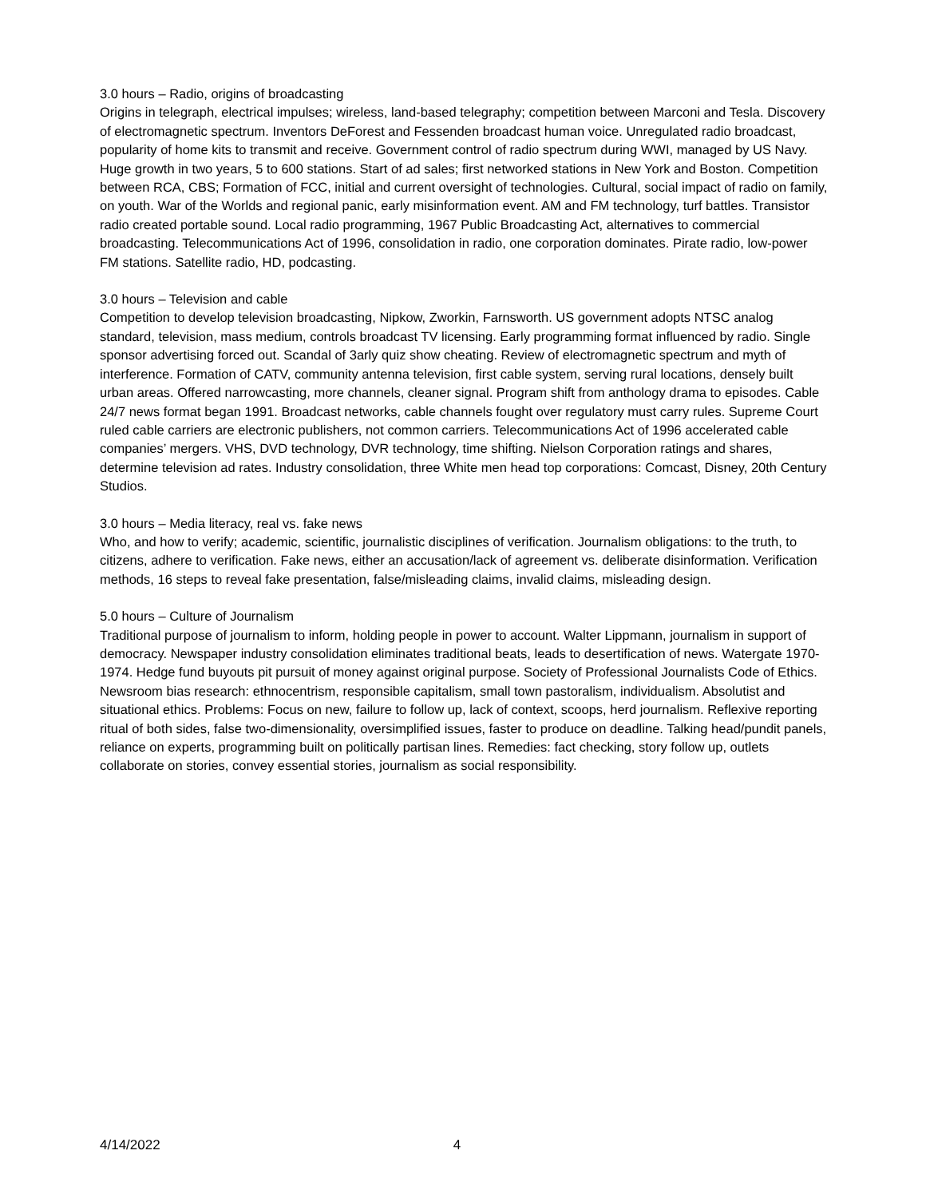3.0 hours – Radio, origins of broadcasting
Origins in telegraph, electrical impulses; wireless, land-based telegraphy; competition between Marconi and Tesla. Discovery of electromagnetic spectrum. Inventors DeForest and Fessenden broadcast human voice. Unregulated radio broadcast, popularity of home kits to transmit and receive. Government control of radio spectrum during WWI, managed by US Navy. Huge growth in two years, 5 to 600 stations. Start of ad sales; first networked stations in New York and Boston. Competition between RCA, CBS; Formation of FCC, initial and current oversight of technologies. Cultural, social impact of radio on family, on youth. War of the Worlds and regional panic, early misinformation event. AM and FM technology, turf battles. Transistor radio created portable sound. Local radio programming, 1967 Public Broadcasting Act, alternatives to commercial broadcasting. Telecommunications Act of 1996, consolidation in radio, one corporation dominates. Pirate radio, low-power FM stations. Satellite radio, HD, podcasting.
3.0 hours – Television and cable
Competition to develop television broadcasting, Nipkow, Zworkin, Farnsworth. US government adopts NTSC analog standard, television, mass medium, controls broadcast TV licensing. Early programming format influenced by radio. Single sponsor advertising forced out. Scandal of 3arly quiz show cheating. Review of electromagnetic spectrum and myth of interference. Formation of CATV, community antenna television, first cable system, serving rural locations, densely built urban areas. Offered narrowcasting, more channels, cleaner signal. Program shift from anthology drama to episodes. Cable 24/7 news format began 1991. Broadcast networks, cable channels fought over regulatory must carry rules. Supreme Court ruled cable carriers are electronic publishers, not common carriers. Telecommunications Act of 1996 accelerated cable companies’ mergers. VHS, DVD technology, DVR technology, time shifting. Nielson Corporation ratings and shares, determine television ad rates. Industry consolidation, three White men head top corporations: Comcast, Disney, 20th Century Studios.
3.0 hours – Media literacy, real vs. fake news
Who, and how to verify; academic, scientific, journalistic disciplines of verification. Journalism obligations: to the truth, to citizens, adhere to verification. Fake news, either an accusation/lack of agreement vs. deliberate disinformation. Verification methods, 16 steps to reveal fake presentation, false/misleading claims, invalid claims, misleading design.
5.0 hours – Culture of Journalism
Traditional purpose of journalism to inform, holding people in power to account. Walter Lippmann, journalism in support of democracy. Newspaper industry consolidation eliminates traditional beats, leads to desertification of news. Watergate 1970-1974. Hedge fund buyouts pit pursuit of money against original purpose. Society of Professional Journalists Code of Ethics. Newsroom bias research: ethnocentrism, responsible capitalism, small town pastoralism, individualism. Absolutist and situational ethics. Problems: Focus on new, failure to follow up, lack of context, scoops, herd journalism. Reflexive reporting ritual of both sides, false two-dimensionality, oversimplified issues, faster to produce on deadline. Talking head/pundit panels, reliance on experts, programming built on politically partisan lines. Remedies: fact checking, story follow up, outlets collaborate on stories, convey essential stories, journalism as social responsibility.
4/14/2022 4